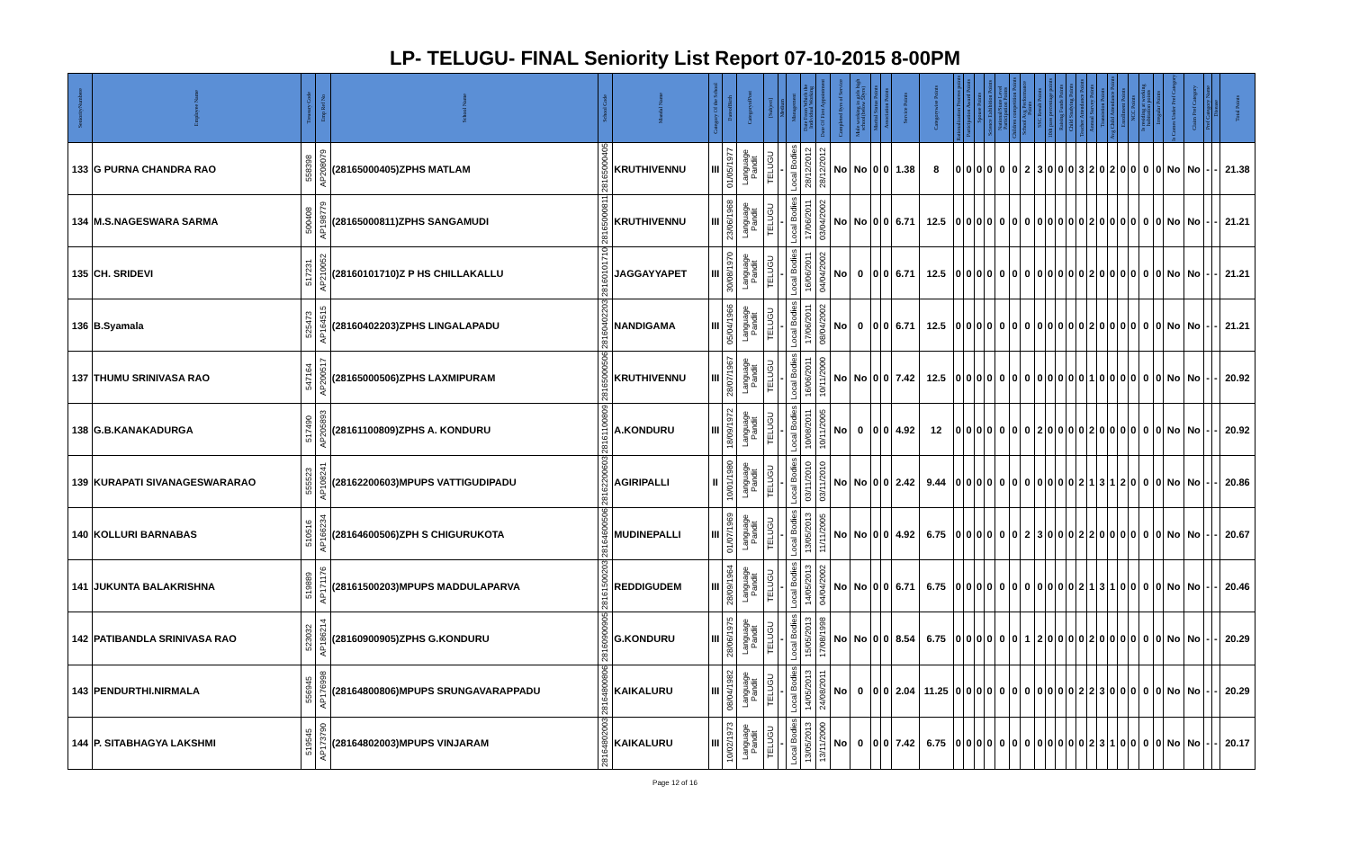LP- TELUGU- FINAL Seniority List Report 07-10-2015 8-00PM
| SeniorityNumbere | Employee Name | Treasury Code | Emp Ref No | School Name | School Code | Mandal Name | Category Of the School | DateofBirth | CategoryofPost | [Subject] | Medium | Management | Date From Which the Individual Working | Date Of First Appointment | Completed 8yrs of Service | Male working in girls high school(below 50yrs) | Marital Status Points | Association Points | Service Points | Categorywise Points | Rationalization Process points | Participation Award Points | Spouse Points | Science Exhibition Points | National/State Level Participation Points | Children competition Points | School Avg Performance Points | SSC Result Points | 10th pass percentage points | Raising Funds Points | Child Studying Points | Teacher Attendance Points | Annual Survey Points | Transistion Points | Avg Child Attendance Points | Enrollment Points | NCC Points | Is residing at working habitation points | Irregular Points | Is Comes Under Pref Category | Claim Pref Category | Pref Category Name | Disease | Total Points |
| --- | --- | --- | --- | --- | --- | --- | --- | --- | --- | --- | --- | --- | --- | --- | --- | --- | --- | --- | --- | --- | --- | --- | --- | --- | --- | --- | --- | --- | --- | --- | --- | --- | --- | --- | --- | --- | --- | --- | --- | --- | --- | --- | --- | --- |
| 133 | G PURNA CHANDRA RAO | 558398 | AP208079 | (28165000405)ZPHS MATLAM | 28165000405 | KRUTHIVENNU | III | 01/05/1977 | Language Pandit | TELUGU | - | Local Bodies | 28/12/2012 | 28/12/2012 | No | No | 0 | 0 | 1.38 | 8 | 0 | 0 | 0 | 0 | 0 | 0 | 2 | 3 | 0 | 0 | 0 | 3 | 2 | 0 | 2 | 0 | 0 | 0 | 0 | No | No | - | - | 21.38 |
| 134 | M.S.NAGESWARA SARMA | 500408 | AP198779 | (28165000811)ZPHS SANGAMUDI | 28165000811 | KRUTHIVENNU | III | 23/06/1968 | Language Pandit | TELUGU | - | Local Bodies | 17/06/2011 | 03/04/2002 | No | No | 0 | 0 | 6.71 | 12.5 | 0 | 0 | 0 | 0 | 0 | 0 | 0 | 0 | 0 | 0 | 0 | 0 | 2 | 0 | 0 | 0 | 0 | 0 | 0 | No | No | - | - | 21.21 |
| 135 | CH. SRIDEVI | 517231 | AP210052 | (28160101710)Z P HS CHILLAKALLU | 28160101710 | JAGGAYYAPET | III | 30/08/1970 | Language Pandit | TELUGU | - | Local Bodies | 16/06/2011 | 04/04/2002 | No | 0 | 0 | 0 | 6.71 | 12.5 | 0 | 0 | 0 | 0 | 0 | 0 | 0 | 0 | 0 | 0 | 0 | 0 | 2 | 0 | 0 | 0 | 0 | 0 | 0 | No | No | - | - | 21.21 |
| 136 | B.Syamala | 525473 | AP164515 | (28160402203)ZPHS LINGALAPADU | 28160402203 | NANDIGAMA | III | 05/04/1966 | Language Pandit | TELUGU | - | Local Bodies | 17/06/2011 | 08/04/2002 | No | 0 | 0 | 0 | 6.71 | 12.5 | 0 | 0 | 0 | 0 | 0 | 0 | 0 | 0 | 0 | 0 | 0 | 0 | 2 | 0 | 0 | 0 | 0 | 0 | 0 | No | No | - | - | 21.21 |
| 137 | THUMU SRINIVASA RAO | 547164 | AP200517 | (28165000506)ZPHS LAXMIPURAM | 28165000506 | KRUTHIVENNU | III | 28/07/1967 | Language Pandit | TELUGU | - | Local Bodies | 16/06/2011 | 10/11/2000 | No | No | 0 | 0 | 7.42 | 12.5 | 0 | 0 | 0 | 0 | 0 | 0 | 0 | 0 | 0 | 0 | 0 | 0 | 1 | 0 | 0 | 0 | 0 | 0 | 0 | No | No | - | - | 20.92 |
| 138 | G.B.KANAKADURGA | 517490 | AP205893 | (28161100809)ZPHS A. KONDURU | 28161100809 | A.KONDURU | III | 18/09/1972 | Language Pandit | TELUGU | - | Local Bodies | 10/08/2011 | 10/11/2005 | No | 0 | 0 | 0 | 4.92 | 12 | 0 | 0 | 0 | 0 | 0 | 0 | 0 | 2 | 0 | 0 | 0 | 0 | 2 | 0 | 0 | 0 | 0 | 0 | 0 | No | No | - | - | 20.92 |
| 139 | KURAPATI SIVANAGESWARARAO | 555523 | AP108241 | (28162200603)MPUPS VATTIGUDIPADU | 28162200603 | AGIRIPALLI | II | 10/01/1980 | Language Pandit | TELUGU | - | Local Bodies | 03/11/2010 | 03/11/2010 | No | No | 0 | 0 | 2.42 | 9.44 | 0 | 0 | 0 | 0 | 0 | 0 | 0 | 0 | 0 | 0 | 0 | 2 | 1 | 3 | 1 | 2 | 0 | 0 | 0 | No | No | - | - | 20.86 |
| 140 | KOLLURI BARNABAS | 510516 | AP166234 | (28164600506)ZPH S CHIGURUKOTA | 28164600506 | MUDINEPALLI | III | 01/07/1969 | Language Pandit | TELUGU | - | Local Bodies | 13/05/2013 | 11/11/2005 | No | No | 0 | 0 | 4.92 | 6.75 | 0 | 0 | 0 | 0 | 0 | 0 | 2 | 3 | 0 | 0 | 0 | 2 | 2 | 0 | 0 | 0 | 0 | 0 | 0 | No | No | - | - | 20.67 |
| 141 | JUKUNTA BALAKRISHNA | 519889 | AP171176 | (28161500203)MPUPS MADDULAPARVA | 28161500203 | REDDIGUDEM | III | 28/09/1964 | Language Pandit | TELUGU | - | Local Bodies | 14/05/2013 | 04/04/2002 | No | No | 0 | 0 | 6.71 | 6.75 | 0 | 0 | 0 | 0 | 0 | 0 | 0 | 0 | 0 | 0 | 0 | 2 | 1 | 3 | 1 | 0 | 0 | 0 | 0 | No | No | - | - | 20.46 |
| 142 | PATIBANDLA SRINIVASA RAO | 523032 | AP186214 | (28160900905)ZPHS G.KONDURU | 28160900905 | G.KONDURU | III | 28/06/1975 | Language Pandit | TELUGU | - | Local Bodies | 15/05/2013 | 17/08/1998 | No | No | 0 | 0 | 8.54 | 6.75 | 0 | 0 | 0 | 0 | 0 | 0 | 1 | 2 | 0 | 0 | 0 | 0 | 2 | 0 | 0 | 0 | 0 | 0 | 0 | No | No | - | - | 20.29 |
| 143 | PENDURTHI.NIRMALA | 556945 | AP176998 | (28164800806)MPUPS SRUNGAVARAPPADU | 28164800806 | KAIKALURU | III | 08/04/1982 | Language Pandit | TELUGU | - | Local Bodies | 14/05/2013 | 24/08/2011 | No | 0 | 0 | 0 | 2.04 | 11.25 | 0 | 0 | 0 | 0 | 0 | 0 | 0 | 0 | 0 | 0 | 0 | 2 | 2 | 3 | 0 | 0 | 0 | 0 | 0 | No | No | - | - | 20.29 |
| 144 | P. SITABHAGYA LAKSHMI | 519545 | AP173790 | (28164802003)MPUPS VINJARAM | 28164802003 | KAIKALURU | III | 10/02/1973 | Language Pandit | TELUGU | - | Local Bodies | 13/05/2013 | 13/11/2000 | No | 0 | 0 | 0 | 7.42 | 6.75 | 0 | 0 | 0 | 0 | 0 | 0 | 0 | 0 | 0 | 0 | 0 | 0 | 2 | 3 | 1 | 0 | 0 | 0 | 0 | No | No | - | - | 20.17 |
Page 12 of 16